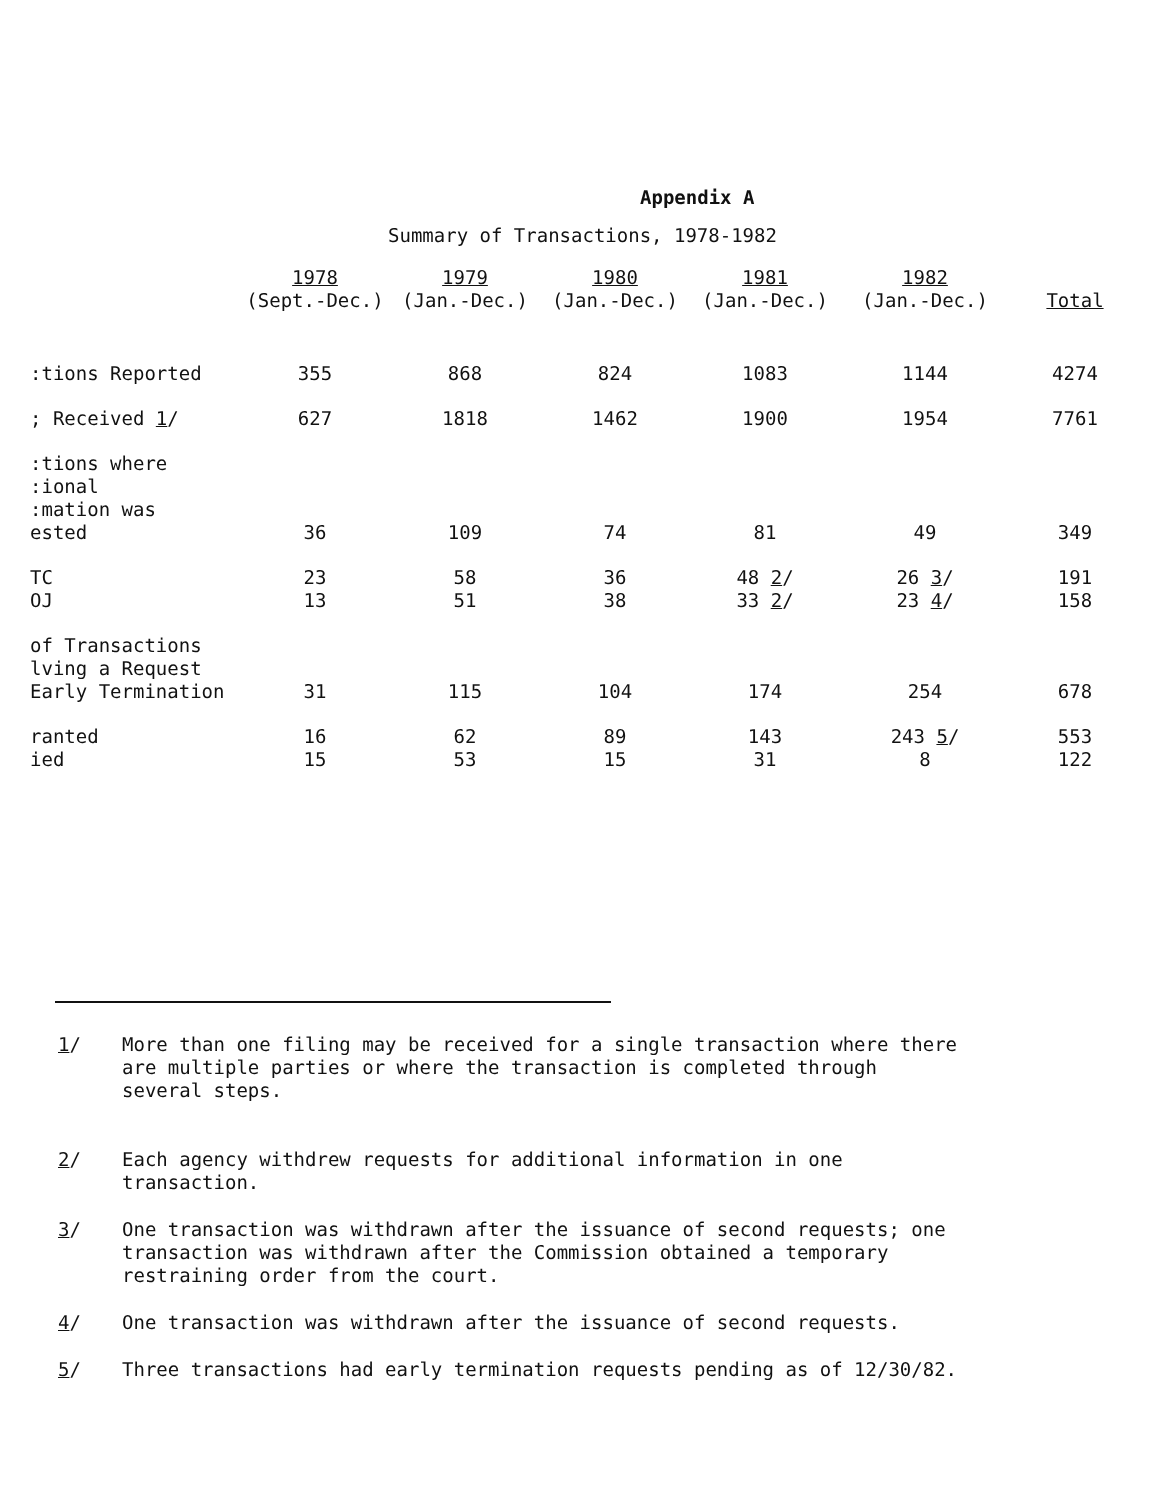Appendix A
Summary of Transactions, 1978-1982
| | 1978 (Sept.-Dec.) | 1979 (Jan.-Dec.) | 1980 (Jan.-Dec.) | 1981 (Jan.-Dec.) | 1982 (Jan.-Dec.) | Total |
| --- | --- | --- | --- | --- | --- | --- |
| :tions Reported | 355 | 868 | 824 | 1083 | 1144 | 4274 |
| ; Received 1 / | 627 | 1818 | 1462 | 1900 | 1954 | 7761 |
| :tions where :ional :mation was ested | 36 | 109 | 74 | 81 | 49 | 349 |
| TC OJ | 23 13 | 58 51 | 36 38 | 48 2 / 33 2 / | 26 3 / 23 4 / | 191 158 |
| of Transactions lving a Request Early Termination | 31 | 115 | 104 | 174 | 254 | 678 |
| ranted ied | 16 15 | 62 53 | 89 15 | 143 31 | 243 5 / 8 | 553 122 |
1/ More than one filing may be received for a single transaction where there are multiple parties or where the transaction is completed through several steps.
2/ Each agency withdrew requests for additional information in one transaction.
3/ One transaction was withdrawn after the issuance of second requests; one transaction was withdrawn after the Commission obtained a temporary restraining order from the court.
4/ One transaction was withdrawn after the issuance of second requests.
5/ Three transactions had early termination requests pending as of 12/30/82.